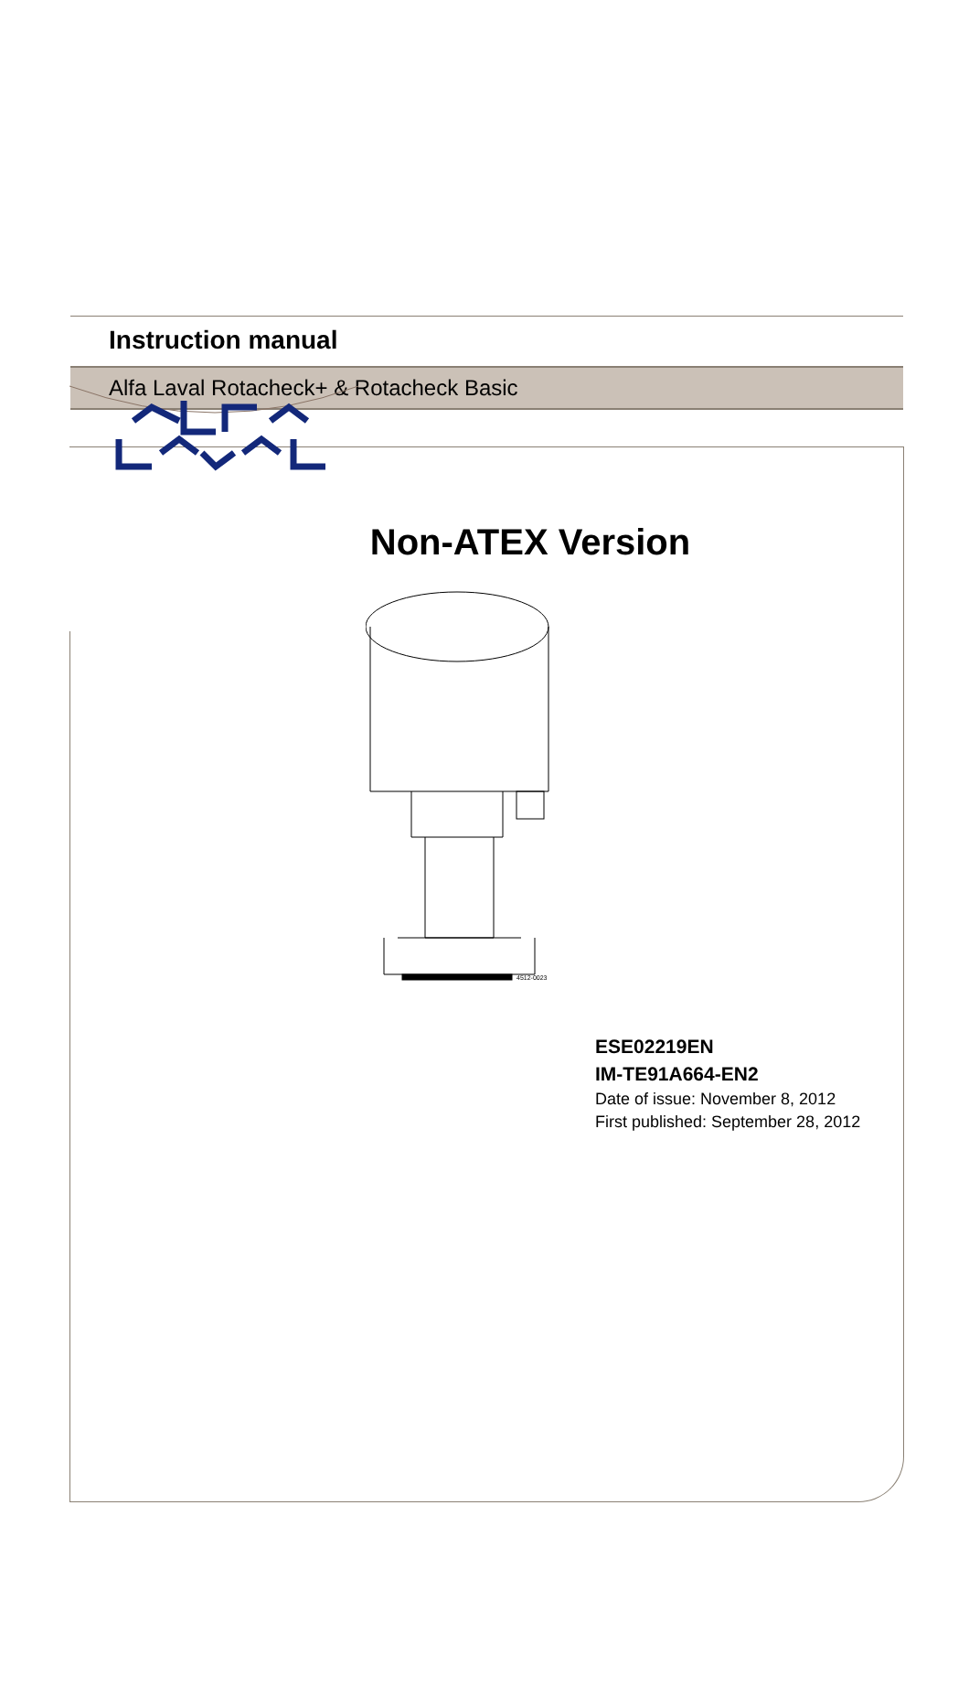Instruction manual
Alfa Laval Rotacheck+ & Rotacheck Basic
Non-ATEX Version
4512-0023
ESE02219EN
IM-TE91A664-EN2
Date of issue: November 8, 2012
First published: September 28, 2012